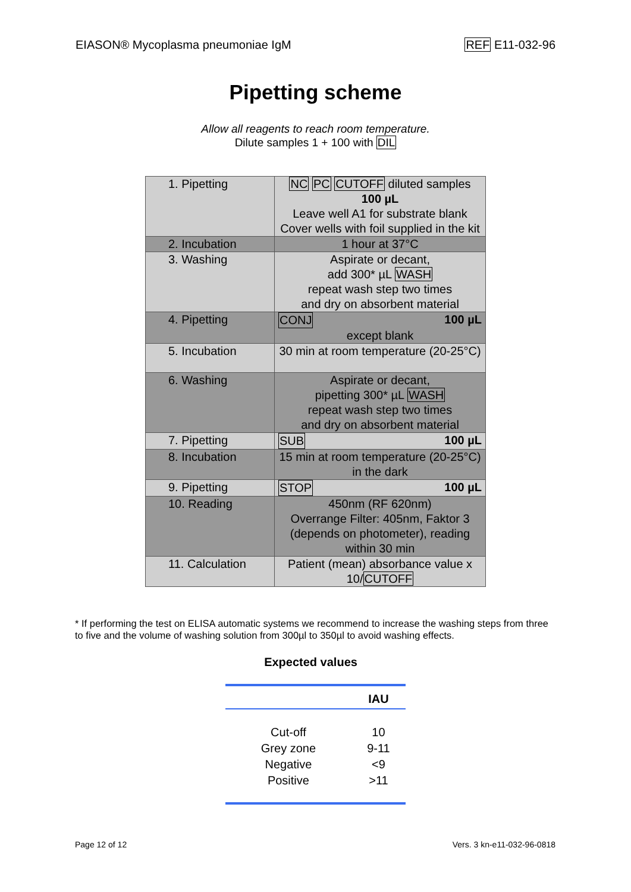EIASON® Mycoplasma pneumoniae IgM REF E11-032-96
Pipetting scheme
Allow all reagents to reach room temperature.
Dilute samples 1 + 100 with DIL
| 1. Pipetting | NC PC CUTOFF diluted samples 100 µL Leave well A1 for substrate blank Cover wells with foil supplied in the kit |
| 2. Incubation | 1 hour at 37°C |
| 3. Washing | Aspirate or decant, add 300* µL WASH repeat wash step two times and dry on absorbent material |
| 4. Pipetting | CONJ 100 µL except blank |
| 5. Incubation | 30 min at room temperature (20-25°C) |
| 6. Washing | Aspirate or decant, pipetting 300* µL WASH repeat wash step two times and dry on absorbent material |
| 7. Pipetting | SUB 100 µL |
| 8. Incubation | 15 min at room temperature (20-25°C) in the dark |
| 9. Pipetting | STOP 100 µL |
| 10. Reading | 450nm (RF 620nm) Overrange Filter: 405nm, Faktor 3 (depends on photometer), reading within 30 min |
| 11. Calculation | Patient (mean) absorbance value x 10/ CUTOFF |
* If performing the test on ELISA automatic systems we recommend to increase the washing steps from three to five and the volume of washing solution from 300µl to 350µl to avoid washing effects.
Expected values
| | IAU |
| --- | --- |
| Cut-off | 10 |
| Grey zone | 9-11 |
| Negative | <9 |
| Positive | >11 |
Page 12 of 12 Vers. 3 kn-e11-032-96-0818